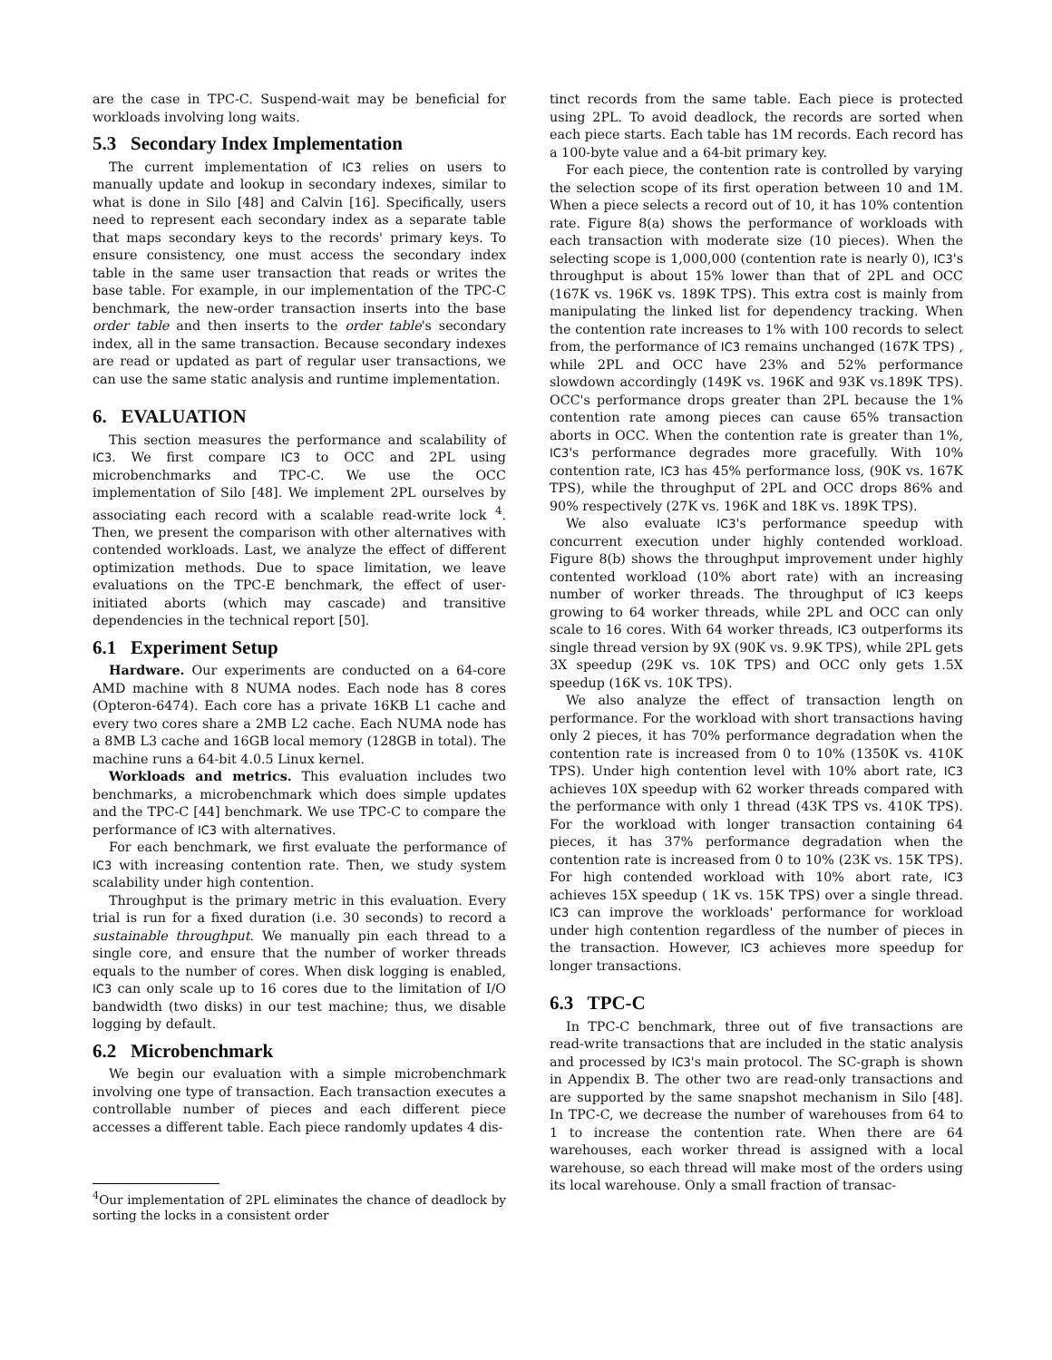are the case in TPC-C. Suspend-wait may be beneficial for workloads involving long waits.
5.3 Secondary Index Implementation
The current implementation of IC3 relies on users to manually update and lookup in secondary indexes, similar to what is done in Silo [48] and Calvin [16]. Specifically, users need to represent each secondary index as a separate table that maps secondary keys to the records' primary keys. To ensure consistency, one must access the secondary index table in the same user transaction that reads or writes the base table. For example, in our implementation of the TPC-C benchmark, the new-order transaction inserts into the base order table and then inserts to the order table's secondary index, all in the same transaction. Because secondary indexes are read or updated as part of regular user transactions, we can use the same static analysis and runtime implementation.
6. EVALUATION
This section measures the performance and scalability of IC3. We first compare IC3 to OCC and 2PL using microbenchmarks and TPC-C. We use the OCC implementation of Silo [48]. We implement 2PL ourselves by associating each record with a scalable read-write lock <sup>4</sup>. Then, we present the comparison with other alternatives with contended workloads. Last, we analyze the effect of different optimization methods. Due to space limitation, we leave evaluations on the TPC-E benchmark, the effect of user-initiated aborts (which may cascade) and transitive dependencies in the technical report [50].
6.1 Experiment Setup
Hardware. Our experiments are conducted on a 64-core AMD machine with 8 NUMA nodes. Each node has 8 cores (Opteron-6474). Each core has a private 16KB L1 cache and every two cores share a 2MB L2 cache. Each NUMA node has a 8MB L3 cache and 16GB local memory (128GB in total). The machine runs a 64-bit 4.0.5 Linux kernel.
Workloads and metrics. This evaluation includes two benchmarks, a microbenchmark which does simple updates and the TPC-C [44] benchmark. We use TPC-C to compare the performance of IC3 with alternatives.
For each benchmark, we first evaluate the performance of IC3 with increasing contention rate. Then, we study system scalability under high contention.
Throughput is the primary metric in this evaluation. Every trial is run for a fixed duration (i.e. 30 seconds) to record a sustainable throughput. We manually pin each thread to a single core, and ensure that the number of worker threads equals to the number of cores. When disk logging is enabled, IC3 can only scale up to 16 cores due to the limitation of I/O bandwidth (two disks) in our test machine; thus, we disable logging by default.
6.2 Microbenchmark
We begin our evaluation with a simple microbenchmark involving one type of transaction. Each transaction executes a controllable number of pieces and each different piece accesses a different table. Each piece randomly updates 4 dis-
<sup>4</sup> Our implementation of 2PL eliminates the chance of deadlock by sorting the locks in a consistent order
tinct records from the same table. Each piece is protected using 2PL. To avoid deadlock, the records are sorted when each piece starts. Each table has 1M records. Each record has a 100-byte value and a 64-bit primary key.
For each piece, the contention rate is controlled by varying the selection scope of its first operation between 10 and 1M. When a piece selects a record out of 10, it has 10% contention rate. Figure 8(a) shows the performance of workloads with each transaction with moderate size (10 pieces). When the selecting scope is 1,000,000 (contention rate is nearly 0), IC3's throughput is about 15% lower than that of 2PL and OCC (167K vs. 196K vs. 189K TPS). This extra cost is mainly from manipulating the linked list for dependency tracking. When the contention rate increases to 1% with 100 records to select from, the performance of IC3 remains unchanged (167K TPS) , while 2PL and OCC have 23% and 52% performance slowdown accordingly (149K vs. 196K and 93K vs.189K TPS). OCC's performance drops greater than 2PL because the 1% contention rate among pieces can cause 65% transaction aborts in OCC. When the contention rate is greater than 1%, IC3's performance degrades more gracefully. With 10% contention rate, IC3 has 45% performance loss, (90K vs. 167K TPS), while the throughput of 2PL and OCC drops 86% and 90% respectively (27K vs. 196K and 18K vs. 189K TPS).
We also evaluate IC3's performance speedup with concurrent execution under highly contended workload. Figure 8(b) shows the throughput improvement under highly contented workload (10% abort rate) with an increasing number of worker threads. The throughput of IC3 keeps growing to 64 worker threads, while 2PL and OCC can only scale to 16 cores. With 64 worker threads, IC3 outperforms its single thread version by 9X (90K vs. 9.9K TPS), while 2PL gets 3X speedup (29K vs. 10K TPS) and OCC only gets 1.5X speedup (16K vs. 10K TPS).
We also analyze the effect of transaction length on performance. For the workload with short transactions having only 2 pieces, it has 70% performance degradation when the contention rate is increased from 0 to 10% (1350K vs. 410K TPS). Under high contention level with 10% abort rate, IC3 achieves 10X speedup with 62 worker threads compared with the performance with only 1 thread (43K TPS vs. 410K TPS). For the workload with longer transaction containing 64 pieces, it has 37% performance degradation when the contention rate is increased from 0 to 10% (23K vs. 15K TPS). For high contended workload with 10% abort rate, IC3 achieves 15X speedup ( 1K vs. 15K TPS) over a single thread. IC3 can improve the workloads' performance for workload under high contention regardless of the number of pieces in the transaction. However, IC3 achieves more speedup for longer transactions.
6.3 TPC-C
In TPC-C benchmark, three out of five transactions are read-write transactions that are included in the static analysis and processed by IC3's main protocol. The SC-graph is shown in Appendix B. The other two are read-only transactions and are supported by the same snapshot mechanism in Silo [48]. In TPC-C, we decrease the number of warehouses from 64 to 1 to increase the contention rate. When there are 64 warehouses, each worker thread is assigned with a local warehouse, so each thread will make most of the orders using its local warehouse. Only a small fraction of transac-